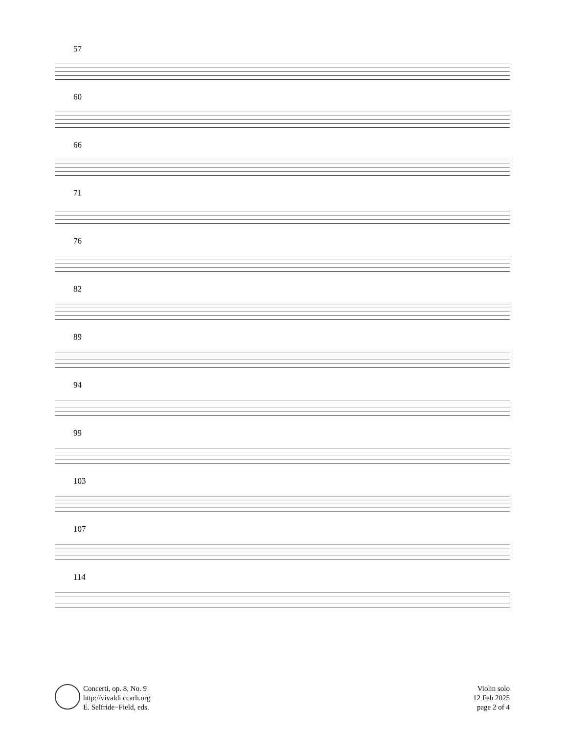57
60
66
71
76
82
89
94
99
103
107
114
Concerti, op. 8, No. 9
http://vivaldi.ccarh.org
E. Selfride−Field, eds.
Violin solo
12 Feb 2025
page 2 of 4